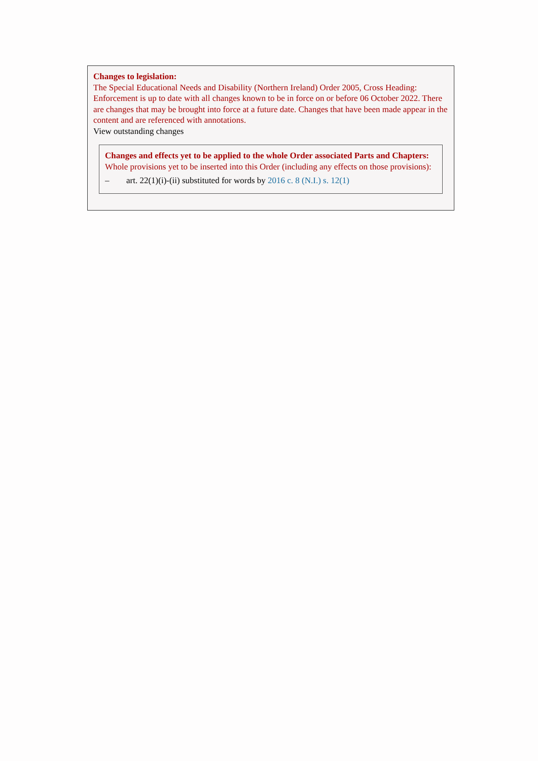Changes to legislation:
The Special Educational Needs and Disability (Northern Ireland) Order 2005, Cross Heading: Enforcement is up to date with all changes known to be in force on or before 06 October 2022. There are changes that may be brought into force at a future date. Changes that have been made appear in the content and are referenced with annotations.
View outstanding changes
Changes and effects yet to be applied to the whole Order associated Parts and Chapters:
Whole provisions yet to be inserted into this Order (including any effects on those provisions):
– art. 22(1)(i)-(ii) substituted for words by 2016 c. 8 (N.I.) s. 12(1)